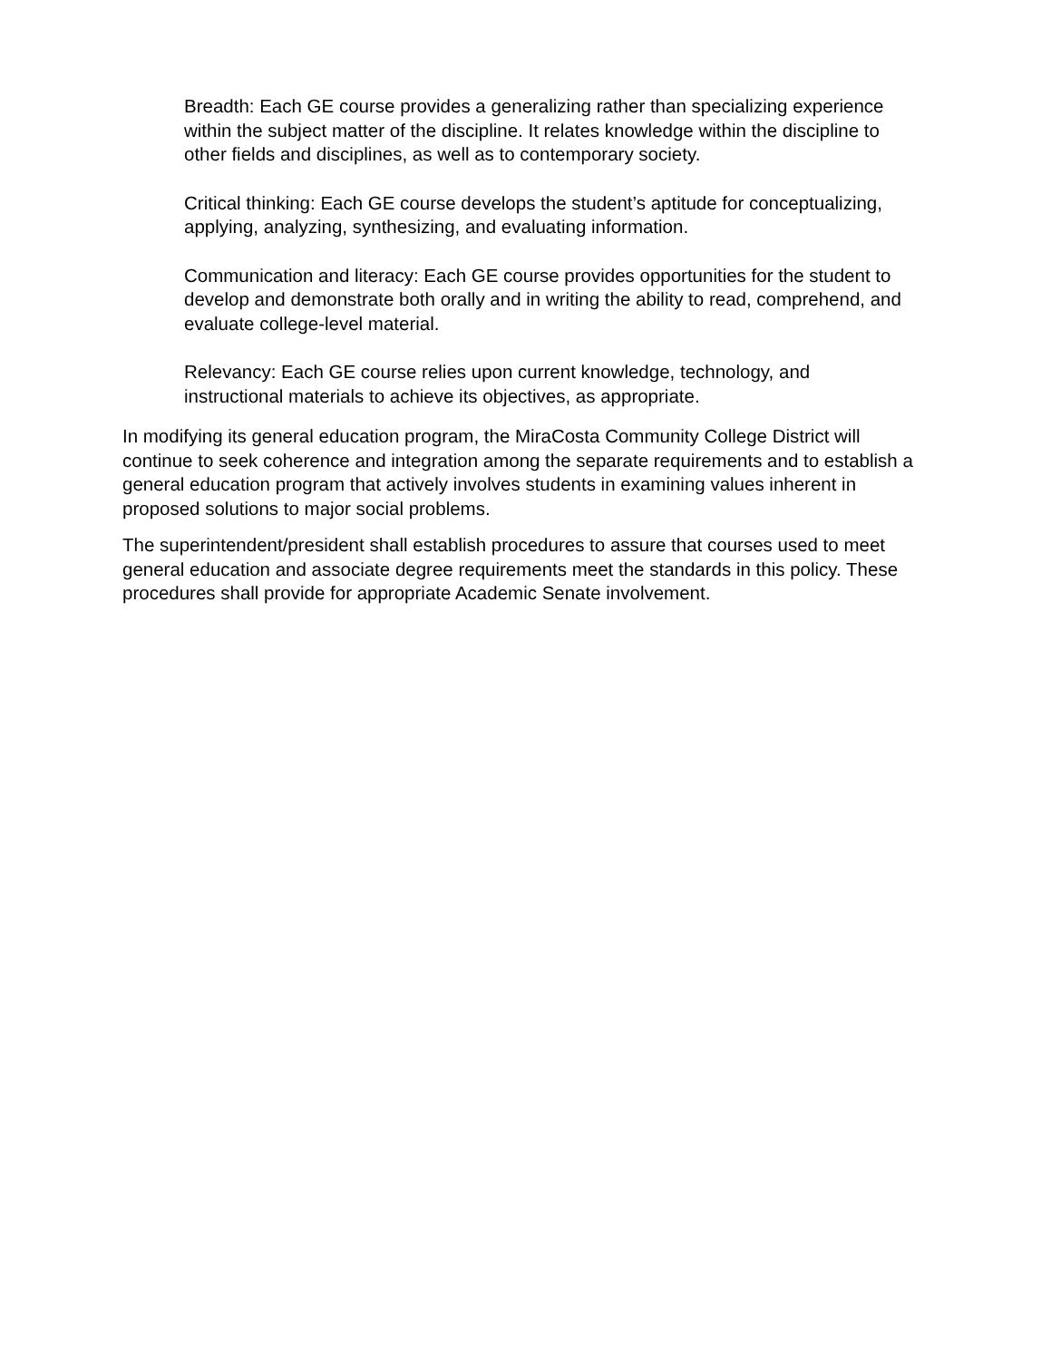Breadth: Each GE course provides a generalizing rather than specializing experience within the subject matter of the discipline. It relates knowledge within the discipline to other fields and disciplines, as well as to contemporary society.
Critical thinking: Each GE course develops the student’s aptitude for conceptualizing, applying, analyzing, synthesizing, and evaluating information.
Communication and literacy: Each GE course provides opportunities for the student to develop and demonstrate both orally and in writing the ability to read, comprehend, and evaluate college-level material.
Relevancy: Each GE course relies upon current knowledge, technology, and instructional materials to achieve its objectives, as appropriate.
In modifying its general education program, the MiraCosta Community College District will continue to seek coherence and integration among the separate requirements and to establish a general education program that actively involves students in examining values inherent in proposed solutions to major social problems.
The superintendent/president shall establish procedures to assure that courses used to meet general education and associate degree requirements meet the standards in this policy. These procedures shall provide for appropriate Academic Senate involvement.